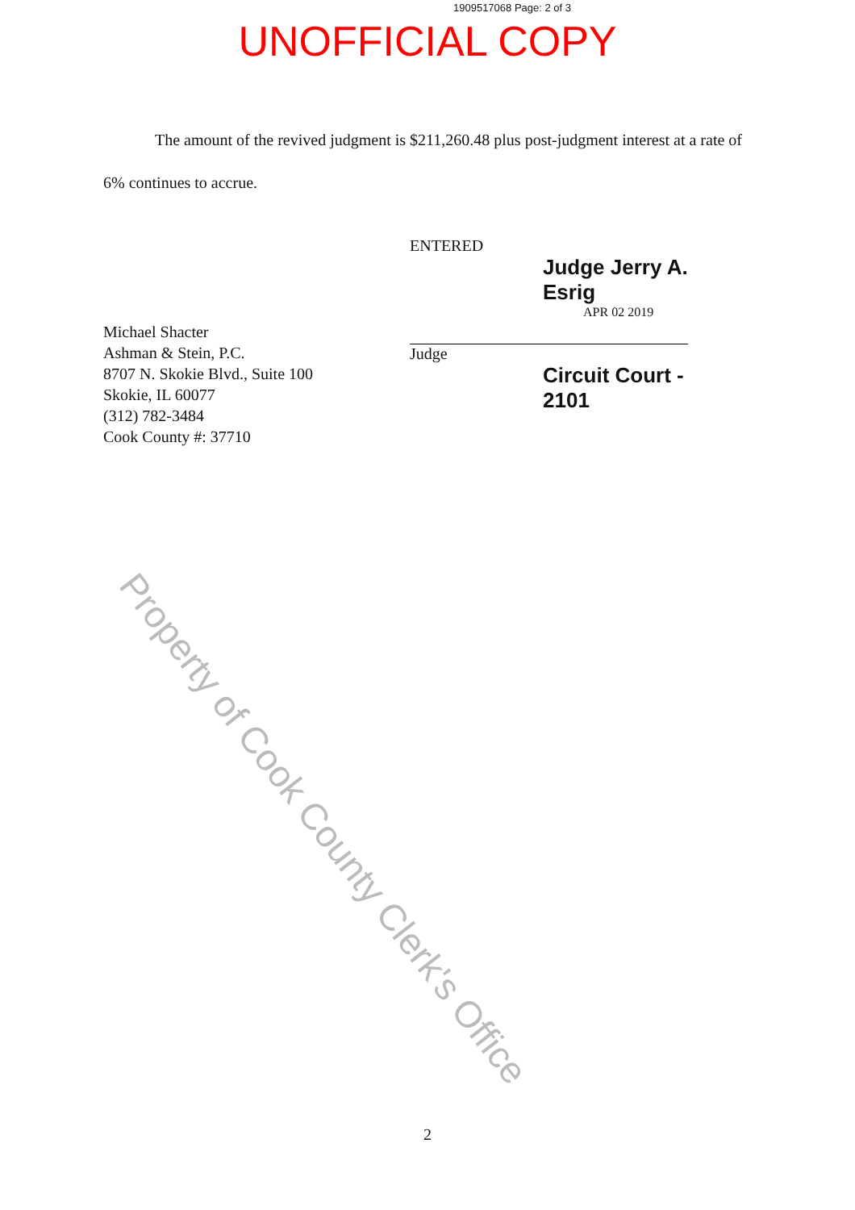1909517068 Page: 2 of 3
UNOFFICIAL COPY
The amount of the revived judgment is $211,260.48 plus post-judgment interest at a rate of 6% continues to accrue.
Michael Shacter
Ashman & Stein, P.C.
8707 N. Skokie Blvd., Suite 100
Skokie, IL 60077
(312) 782-3484
Cook County #: 37710
ENTERED
Judge Jerry A. Esrig
APR 02 2019
Judge
Circuit Court - 2101
Property of Cook County Clerk's Office
2